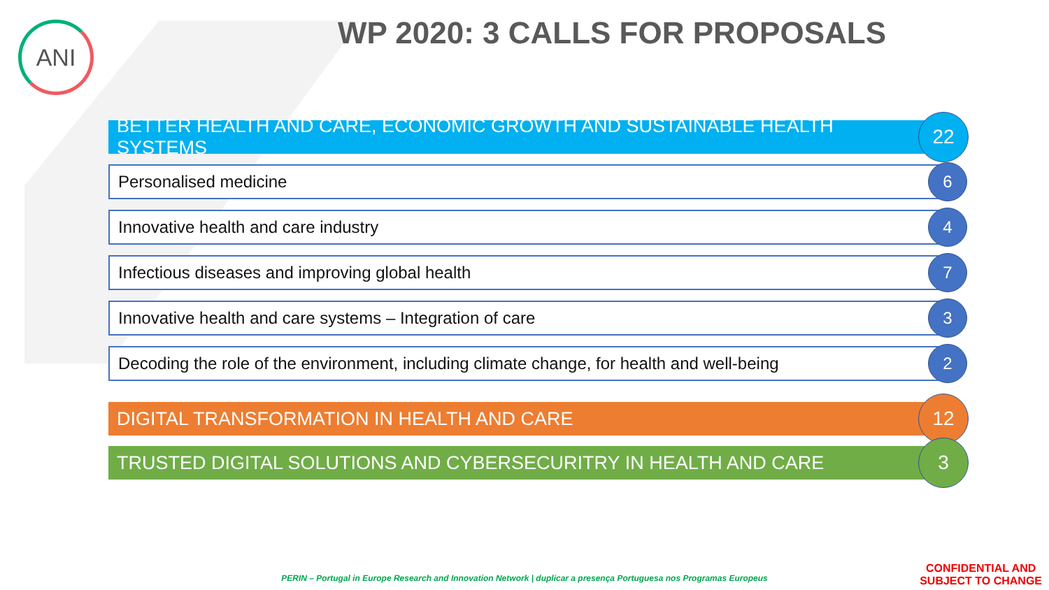ANI
WP 2020: 3 CALLS FOR PROPOSALS
BETTER HEALTH AND CARE, ECONOMIC GROWTH AND SUSTAINABLE HEALTH SYSTEMS
22
Personalised medicine
6
Innovative health and care industry
4
Infectious diseases and improving global health
7
Innovative health and care systems – Integration of care
3
Decoding the role of the environment, including climate change, for health and well-being
2
DIGITAL TRANSFORMATION IN HEALTH AND CARE
12
TRUSTED DIGITAL SOLUTIONS AND CYBERSECURITRY IN HEALTH AND CARE
3
PERIN – Portugal in Europe Research and Innovation Network | duplicar a presença Portuguesa nos Programas Europeus
CONFIDENTIAL AND
SUBJECT TO CHANGE